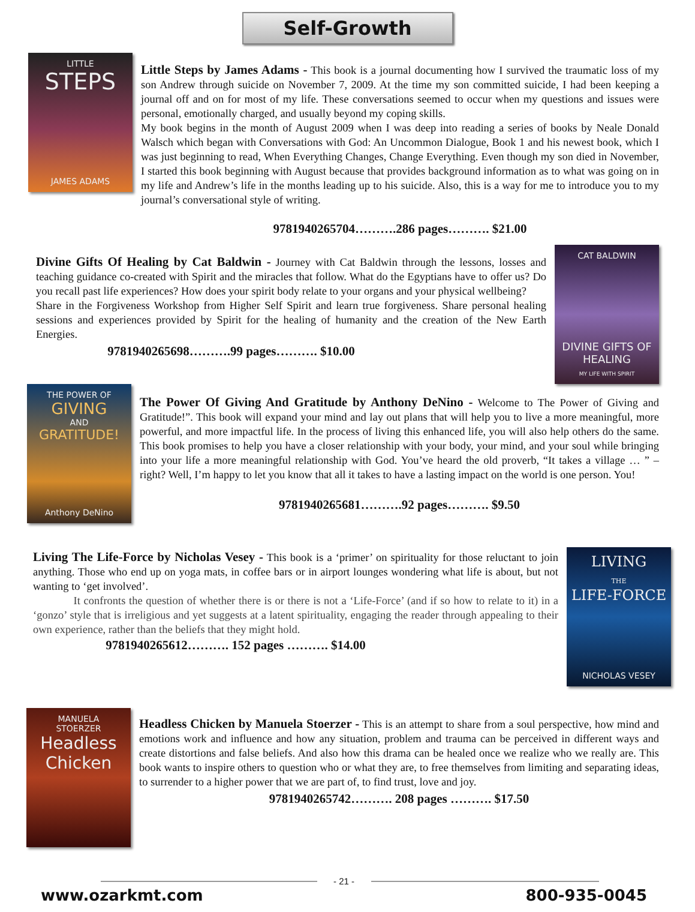Self-Growth
LITTLE
STEPS
JAMES ADAMS
Little Steps by James Adams - This book is a journal documenting how I survived the traumatic loss of my son Andrew through suicide on November 7, 2009. At the time my son committed suicide, I had been keeping a journal off and on for most of my life. These conversations seemed to occur when my questions and issues were personal, emotionally charged, and usually beyond my coping skills.
My book begins in the month of August 2009 when I was deep into reading a series of books by Neale Donald Walsch which began with Conversations with God: An Uncommon Dialogue, Book 1 and his newest book, which I was just beginning to read, When Everything Changes, Change Everything. Even though my son died in November, I started this book beginning with August because that provides background information as to what was going on in my life and Andrew’s life in the months leading up to his suicide. Also, this is a way for me to introduce you to my journal’s conversational style of writing.
9781940265704……….286 pages………. $21.00
Divine Gifts Of Healing by Cat Baldwin - Journey with Cat Baldwin through the lessons, losses and teaching guidance co-created with Spirit and the miracles that follow. What do the Egyptians have to offer us? Do you recall past life experiences? How does your spirit body relate to your organs and your physical wellbeing?
Share in the Forgiveness Workshop from Higher Self Spirit and learn true forgiveness. Share personal healing sessions and experiences provided by Spirit for the healing of humanity and the creation of the New Earth Energies.
9781940265698……….99 pages………. $10.00
CAT BALDWIN
DIVINE GIFTS OF HEALING
MY LIFE WITH SPIRIT
THE POWER OF
GIVING
AND
GRATITUDE!
Anthony DeNino
The Power Of Giving And Gratitude by Anthony DeNino - Welcome to The Power of Giving and Gratitude!”. This book will expand your mind and lay out plans that will help you to live a more meaningful, more powerful, and more impactful life. In the process of living this enhanced life, you will also help others do the same. This book promises to help you have a closer relationship with your body, your mind, and your soul while bringing into your life a more meaningful relationship with God. You’ve heard the old proverb, “It takes a village … ” – right? Well, I’m happy to let you know that all it takes to have a lasting impact on the world is one person. You!
9781940265681……….92 pages………. $9.50
Living The Life-Force by Nicholas Vesey - This book is a ‘primer’ on spirituality for those reluctant to join anything. Those who end up on yoga mats, in coffee bars or in airport lounges wondering what life is about, but not wanting to ‘get involved’.
It confronts the question of whether there is or there is not a ‘Life-Force’ (and if so how to relate to it) in a ‘gonzo’ style that is irreligious and yet suggests at a latent spirituality, engaging the reader through appealing to their own experience, rather than the beliefs that they might hold.
9781940265612………. 152 pages ………. $14.00
LIVING
THE
LIFE-FORCE
NICHOLAS VESEY
MANUELA
STOERZER
Headless Chicken
Headless Chicken by Manuela Stoerzer - This is an attempt to share from a soul perspective, how mind and emotions work and influence and how any situation, problem and trauma can be perceived in different ways and create distortions and false beliefs. And also how this drama can be healed once we realize who we really are. This book wants to inspire others to question who or what they are, to free themselves from limiting and separating ideas, to surrender to a higher power that we are part of, to find trust, love and joy.
9781940265742………. 208 pages ………. $17.50
- 21 -
www.ozarkmt.com 800-935-0045